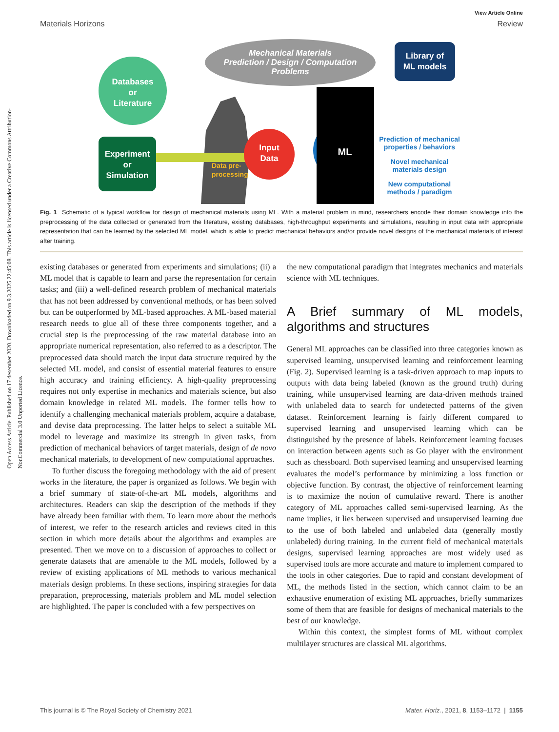Open Access Article. Published on 17 desember 2020. Downloaded on 9.3.2025 22:45:08. This article is licensed under a Creative Commons Attribution-NonCommercial 3.0 Unported Licence.
View Article Online
Materials Horizons Review
Mechanical Materials
Prediction / Design / Computation
Problems
Databases
or
Literature
Experiment
or
Simulation
Data pre-
processing
Input
Data
ML
Library of
ML models
Prediction of mechanical
properties / behaviors
Novel mechanical
materials design
New computational
methods / paradigm
Fig. 1 Schematic of a typical workflow for design of mechanical materials using ML. With a material problem in mind, researchers encode their domain knowledge into the preprocessing of the data collected or generated from the literature, existing databases, high-throughput experiments and simulations, resulting in input data with appropriate representation that can be learned by the selected ML model, which is able to predict mechanical behaviors and/or provide novel designs of the mechanical materials of interest after training.
existing databases or generated from experiments and simulations; (ii) a ML model that is capable to learn and parse the representation for certain tasks; and (iii) a well-defined research problem of mechanical materials that has not been addressed by conventional methods, or has been solved but can be outperformed by ML-based approaches. A ML-based material research needs to glue all of these three components together, and a crucial step is the preprocessing of the raw material database into an appropriate numerical representation, also referred to as a descriptor. The preprocessed data should match the input data structure required by the selected ML model, and consist of essential material features to ensure high accuracy and training efficiency. A high-quality preprocessing requires not only expertise in mechanics and materials science, but also domain knowledge in related ML models. The former tells how to identify a challenging mechanical materials problem, acquire a database, and devise data preprocessing. The latter helps to select a suitable ML model to leverage and maximize its strength in given tasks, from prediction of mechanical behaviors of target materials, design of de novo mechanical materials, to development of new computational approaches.
To further discuss the foregoing methodology with the aid of present works in the literature, the paper is organized as follows. We begin with a brief summary of state-of-the-art ML models, algorithms and architectures. Readers can skip the description of the methods if they have already been familiar with them. To learn more about the methods of interest, we refer to the research articles and reviews cited in this section in which more details about the algorithms and examples are presented. Then we move on to a discussion of approaches to collect or generate datasets that are amenable to the ML models, followed by a review of existing applications of ML methods to various mechanical materials design problems. In these sections, inspiring strategies for data preparation, preprocessing, materials problem and ML model selection are highlighted. The paper is concluded with a few perspectives on
the new computational paradigm that integrates mechanics and materials science with ML techniques.
A Brief summary of ML models, algorithms and structures
General ML approaches can be classified into three categories known as supervised learning, unsupervised learning and reinforcement learning (Fig. 2). Supervised learning is a task-driven approach to map inputs to outputs with data being labeled (known as the ground truth) during training, while unsupervised learning are data-driven methods trained with unlabeled data to search for undetected patterns of the given dataset. Reinforcement learning is fairly different compared to supervised learning and unsupervised learning which can be distinguished by the presence of labels. Reinforcement learning focuses on interaction between agents such as Go player with the environment such as chessboard. Both supervised learning and unsupervised learning evaluates the model’s performance by minimizing a loss function or objective function. By contrast, the objective of reinforcement learning is to maximize the notion of cumulative reward. There is another category of ML approaches called semi-supervised learning. As the name implies, it lies between supervised and unsupervised learning due to the use of both labeled and unlabeled data (generally mostly unlabeled) during training. In the current field of mechanical materials designs, supervised learning approaches are most widely used as supervised tools are more accurate and mature to implement compared to the tools in other categories. Due to rapid and constant development of ML, the methods listed in the section, which cannot claim to be an exhaustive enumeration of existing ML approaches, briefly summarizes some of them that are feasible for designs of mechanical materials to the best of our knowledge.
Within this context, the simplest forms of ML without complex multilayer structures are classical ML algorithms.
This journal is © The Royal Society of Chemistry 2021 Mater. Horiz., 2021, 8, 1153–1172 | 1155